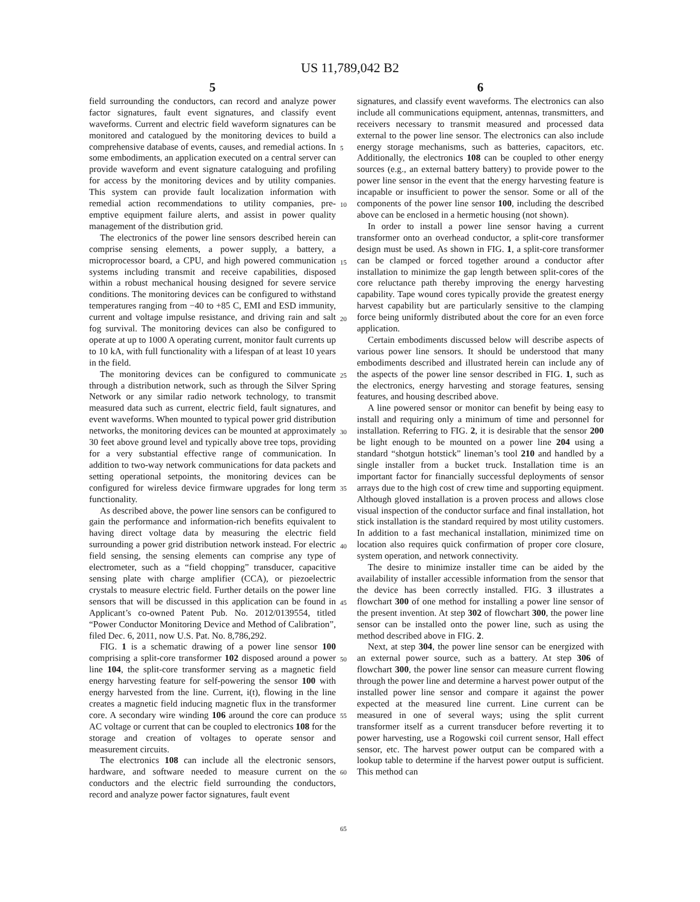US 11,789,042 B2
5
field surrounding the conductors, can record and analyze power factor signatures, fault event signatures, and classify event waveforms. Current and electric field waveform signatures can be monitored and catalogued by the monitoring devices to build a comprehensive database of events, causes, and remedial actions. In some embodiments, an application executed on a central server can provide waveform and event signature cataloguing and profiling for access by the monitoring devices and by utility companies. This system can provide fault localization information with remedial action recommendations to utility companies, pre-emptive equipment failure alerts, and assist in power quality management of the distribution grid.
The electronics of the power line sensors described herein can comprise sensing elements, a power supply, a battery, a microprocessor board, a CPU, and high powered communication systems including transmit and receive capabilities, disposed within a robust mechanical housing designed for severe service conditions. The monitoring devices can be configured to withstand temperatures ranging from −40 to +85 C, EMI and ESD immunity, current and voltage impulse resistance, and driving rain and salt fog survival. The monitoring devices can also be configured to operate at up to 1000 A operating current, monitor fault currents up to 10 kA, with full functionality with a lifespan of at least 10 years in the field.
The monitoring devices can be configured to communicate through a distribution network, such as through the Silver Spring Network or any similar radio network technology, to transmit measured data such as current, electric field, fault signatures, and event waveforms. When mounted to typical power grid distribution networks, the monitoring devices can be mounted at approximately 30 feet above ground level and typically above tree tops, providing for a very substantial effective range of communication. In addition to two-way network communications for data packets and setting operational setpoints, the monitoring devices can be configured for wireless device firmware upgrades for long term functionality.
As described above, the power line sensors can be configured to gain the performance and information-rich benefits equivalent to having direct voltage data by measuring the electric field surrounding a power grid distribution network instead. For electric field sensing, the sensing elements can comprise any type of electrometer, such as a “field chopping” transducer, capacitive sensing plate with charge amplifier (CCA), or piezoelectric crystals to measure electric field. Further details on the power line sensors that will be discussed in this application can be found in Applicant’s co-owned Patent Pub. No. 2012/0139554, titled “Power Conductor Monitoring Device and Method of Calibration”, filed Dec. 6, 2011, now U.S. Pat. No. 8,786,292.
FIG. 1 is a schematic drawing of a power line sensor 100 comprising a split-core transformer 102 disposed around a power line 104, the split-core transformer serving as a magnetic field energy harvesting feature for self-powering the sensor 100 with energy harvested from the line. Current, i(t), flowing in the line creates a magnetic field inducing magnetic flux in the transformer core. A secondary wire winding 106 around the core can produce AC voltage or current that can be coupled to electronics 108 for the storage and creation of voltages to operate sensor and measurement circuits.
The electronics 108 can include all the electronic sensors, hardware, and software needed to measure current on the conductors and the electric field surrounding the conductors, record and analyze power factor signatures, fault event
6
signatures, and classify event waveforms. The electronics can also include all communications equipment, antennas, transmitters, and receivers necessary to transmit measured and processed data external to the power line sensor. The electronics can also include energy storage mechanisms, such as batteries, capacitors, etc. Additionally, the electronics 108 can be coupled to other energy sources (e.g., an external battery battery) to provide power to the power line sensor in the event that the energy harvesting feature is incapable or insufficient to power the sensor. Some or all of the components of the power line sensor 100, including the described above can be enclosed in a hermetic housing (not shown).
In order to install a power line sensor having a current transformer onto an overhead conductor, a split-core transformer design must be used. As shown in FIG. 1, a split-core transformer can be clamped or forced together around a conductor after installation to minimize the gap length between split-cores of the core reluctance path thereby improving the energy harvesting capability. Tape wound cores typically provide the greatest energy harvest capability but are particularly sensitive to the clamping force being uniformly distributed about the core for an even force application.
Certain embodiments discussed below will describe aspects of various power line sensors. It should be understood that many embodiments described and illustrated herein can include any of the aspects of the power line sensor described in FIG. 1, such as the electronics, energy harvesting and storage features, sensing features, and housing described above.
A line powered sensor or monitor can benefit by being easy to install and requiring only a minimum of time and personnel for installation. Referring to FIG. 2, it is desirable that the sensor 200 be light enough to be mounted on a power line 204 using a standard “shotgun hotstick” lineman’s tool 210 and handled by a single installer from a bucket truck. Installation time is an important factor for financially successful deployments of sensor arrays due to the high cost of crew time and supporting equipment. Although gloved installation is a proven process and allows close visual inspection of the conductor surface and final installation, hot stick installation is the standard required by most utility customers. In addition to a fast mechanical installation, minimized time on location also requires quick confirmation of proper core closure, system operation, and network connectivity.
The desire to minimize installer time can be aided by the availability of installer accessible information from the sensor that the device has been correctly installed. FIG. 3 illustrates a flowchart 300 of one method for installing a power line sensor of the present invention. At step 302 of flowchart 300, the power line sensor can be installed onto the power line, such as using the method described above in FIG. 2.
Next, at step 304, the power line sensor can be energized with an external power source, such as a battery. At step 306 of flowchart 300, the power line sensor can measure current flowing through the power line and determine a harvest power output of the installed power line sensor and compare it against the power expected at the measured line current. Line current can be measured in one of several ways; using the split current transformer itself as a current transducer before reverting it to power harvesting, use a Rogowski coil current sensor, Hall effect sensor, etc. The harvest power output can be compared with a lookup table to determine if the harvest power output is sufficient. This method can
5
10
15
20
25
30
35
40
45
50
55
60
65